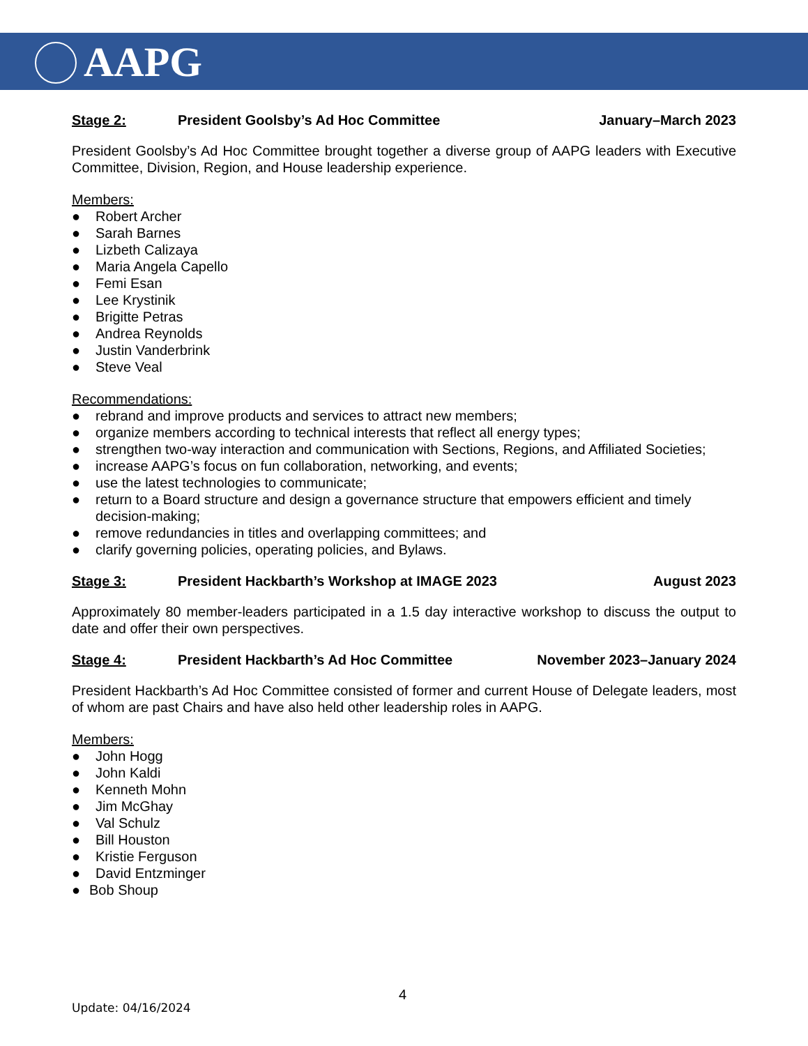AAPG
Stage 2: President Goolsby’s Ad Hoc Committee January–March 2023
President Goolsby’s Ad Hoc Committee brought together a diverse group of AAPG leaders with Executive Committee, Division, Region, and House leadership experience.
Members:
● Robert Archer
● Sarah Barnes
● Lizbeth Calizaya
● Maria Angela Capello
● Femi Esan
● Lee Krystinik
● Brigitte Petras
● Andrea Reynolds
● Justin Vanderbrink
● Steve Veal
Recommendations:
● rebrand and improve products and services to attract new members;
● organize members according to technical interests that reflect all energy types;
● strengthen two-way interaction and communication with Sections, Regions, and Affiliated Societies;
● increase AAPG’s focus on fun collaboration, networking, and events;
● use the latest technologies to communicate;
● return to a Board structure and design a governance structure that empowers efficient and timely decision-making;
● remove redundancies in titles and overlapping committees; and
● clarify governing policies, operating policies, and Bylaws.
Stage 3: President Hackbarth’s Workshop at IMAGE 2023 August 2023
Approximately 80 member-leaders participated in a 1.5 day interactive workshop to discuss the output to date and offer their own perspectives.
Stage 4: President Hackbarth’s Ad Hoc Committee November 2023–January 2024
President Hackbarth’s Ad Hoc Committee consisted of former and current House of Delegate leaders, most of whom are past Chairs and have also held other leadership roles in AAPG.
Members:
● John Hogg
● John Kaldi
● Kenneth Mohn
● Jim McGhay
● Val Schulz
● Bill Houston
● Kristie Ferguson
● David Entzminger
● Bob Shoup
4
Update: 04/16/2024